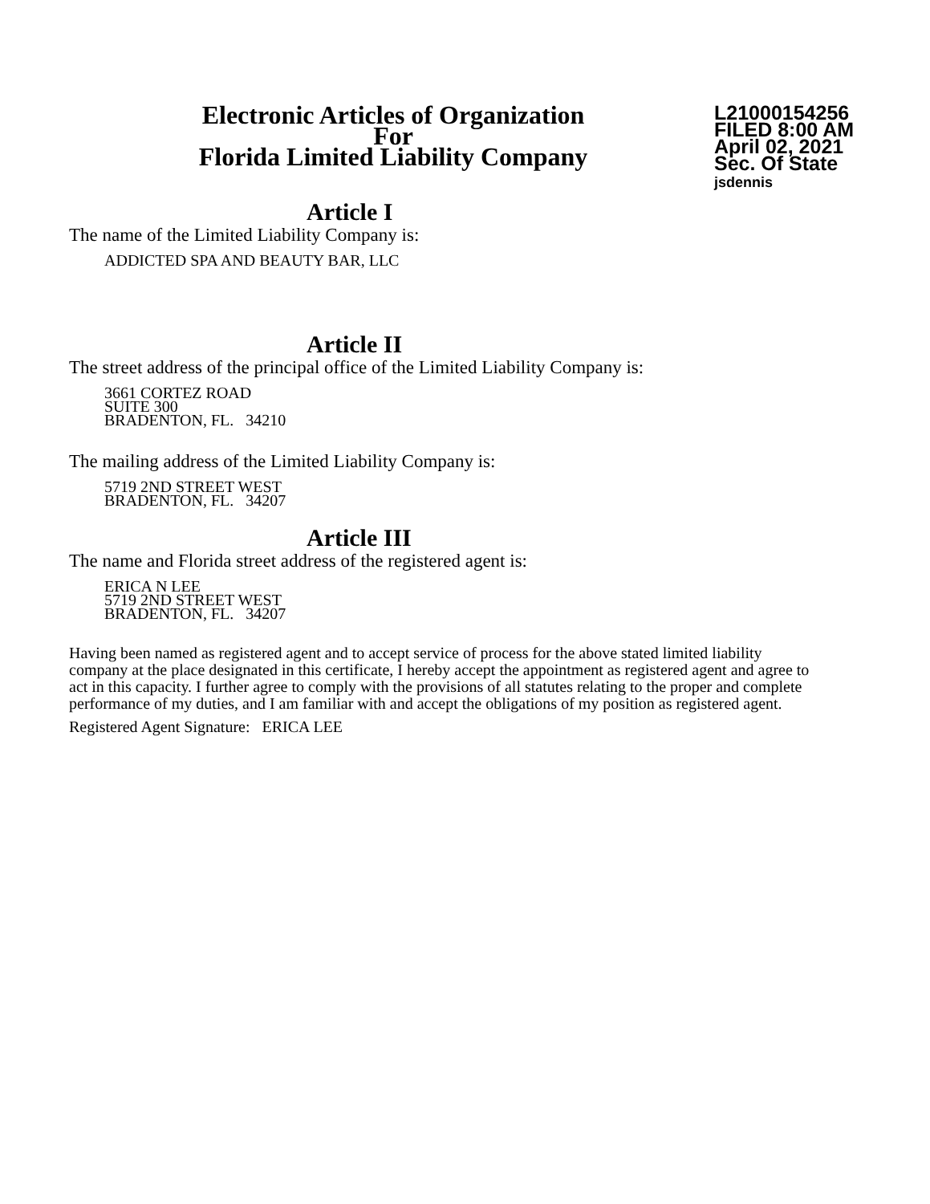Electronic Articles of Organization
For
Florida Limited Liability Company
L21000154256
FILED 8:00 AM
April 02, 2021
Sec. Of State
jsdennis
Article I
The name of the Limited Liability Company is:
ADDICTED SPA AND BEAUTY BAR, LLC
Article II
The street address of the principal office of the Limited Liability Company is:
3661 CORTEZ ROAD
SUITE 300
BRADENTON, FL. 34210
The mailing address of the Limited Liability Company is:
5719 2ND STREET WEST
BRADENTON, FL. 34207
Article III
The name and Florida street address of the registered agent is:
ERICA N LEE
5719 2ND STREET WEST
BRADENTON, FL. 34207
Having been named as registered agent and to accept service of process for the above stated limited liability company at the place designated in this certificate, I hereby accept the appointment as registered agent and agree to act in this capacity. I further agree to comply with the provisions of all statutes relating to the proper and complete performance of my duties, and I am familiar with and accept the obligations of my position as registered agent.
Registered Agent Signature: ERICA LEE